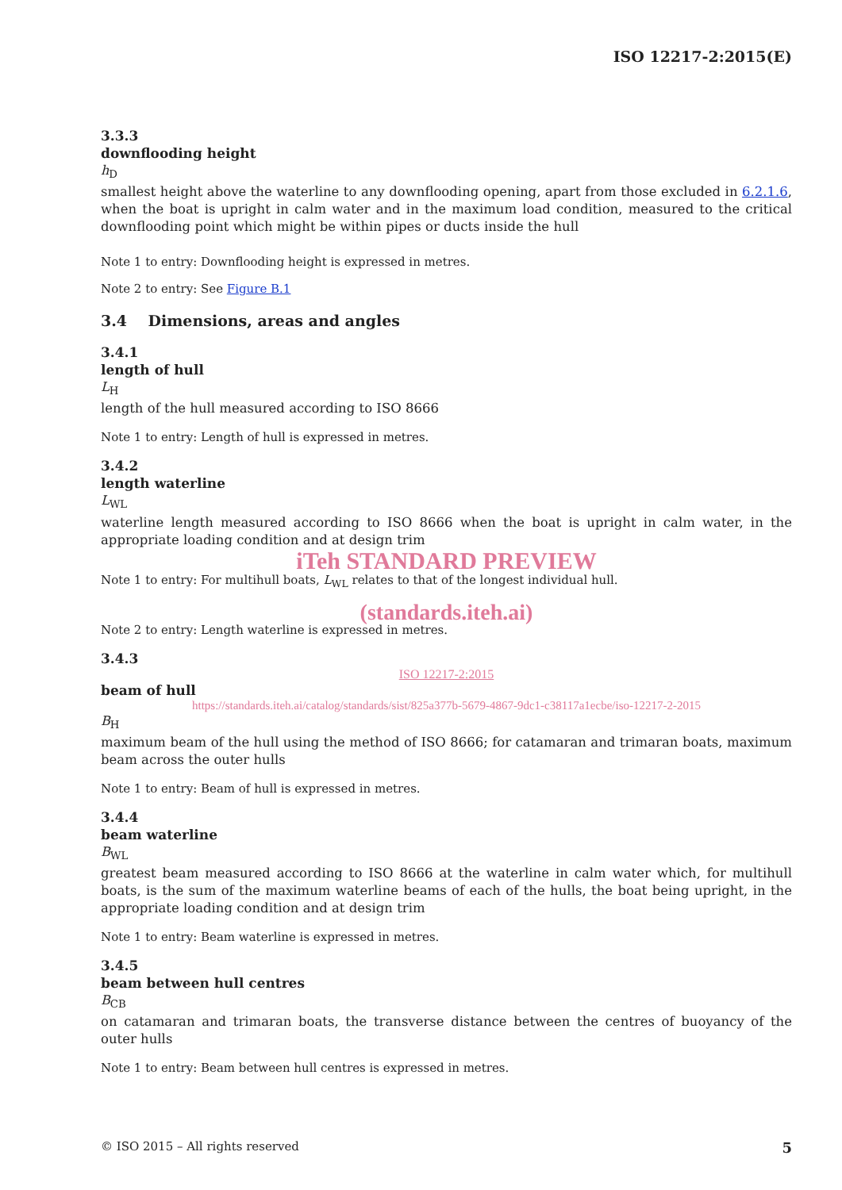ISO 12217-2:2015(E)
3.3.3
downflooding height
h<sub>D</sub>
smallest height above the waterline to any downflooding opening, apart from those excluded in 6.2.1.6, when the boat is upright in calm water and in the maximum load condition, measured to the critical downflooding point which might be within pipes or ducts inside the hull
Note 1 to entry: Downflooding height is expressed in metres.
Note 2 to entry: See Figure B.1
3.4 Dimensions, areas and angles
3.4.1
length of hull
L<sub>H</sub>
length of the hull measured according to ISO 8666
Note 1 to entry: Length of hull is expressed in metres.
3.4.2
length waterline
L<sub>WL</sub>
waterline length measured according to ISO 8666 when the boat is upright in calm water, in the appropriate loading condition and at design trim
iTeh STANDARD PREVIEW
Note 1 to entry: For multihull boats, L<sub>WL</sub> relates to that of the longest individual hull.
(standards.iteh.ai)
Note 2 to entry: Length waterline is expressed in metres.
3.4.3
ISO 12217-2:2015
beam of hull
https://standards.iteh.ai/catalog/standards/sist/825a377b-5679-4867-9dc1-c38117a1ecbe/iso-12217-2-2015
B<sub>H</sub>
maximum beam of the hull using the method of ISO 8666; for catamaran and trimaran boats, maximum beam across the outer hulls
Note 1 to entry: Beam of hull is expressed in metres.
3.4.4
beam waterline
B<sub>WL</sub>
greatest beam measured according to ISO 8666 at the waterline in calm water which, for multihull boats, is the sum of the maximum waterline beams of each of the hulls, the boat being upright, in the appropriate loading condition and at design trim
Note 1 to entry: Beam waterline is expressed in metres.
3.4.5
beam between hull centres
B<sub>CB</sub>
on catamaran and trimaran boats, the transverse distance between the centres of buoyancy of the outer hulls
Note 1 to entry: Beam between hull centres is expressed in metres.
© ISO 2015 – All rights reserved 5